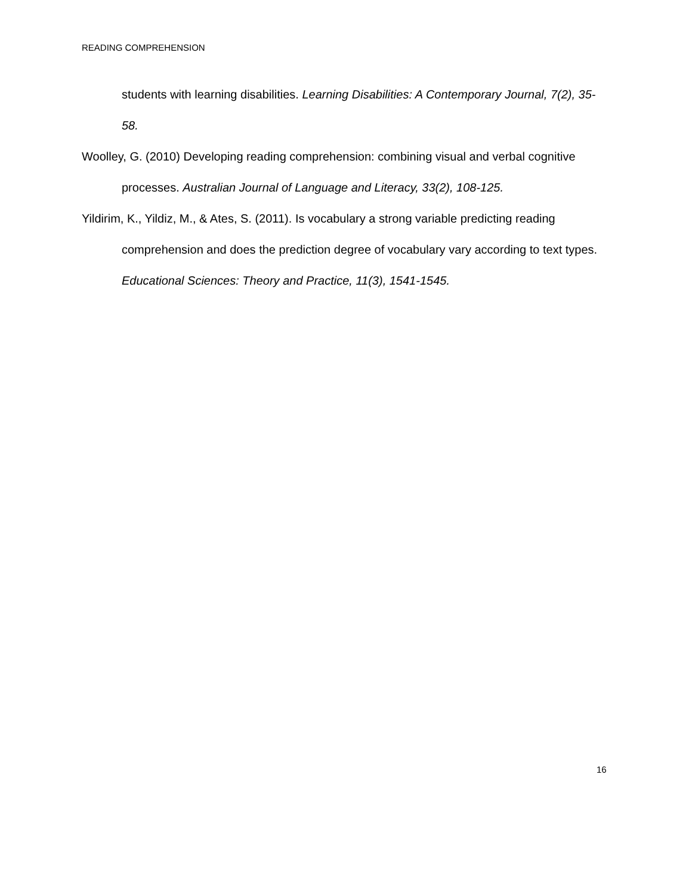READING COMPREHENSION
students with learning disabilities. Learning Disabilities: A Contemporary Journal, 7(2), 35-58.
Woolley, G. (2010) Developing reading comprehension: combining visual and verbal cognitive processes. Australian Journal of Language and Literacy, 33(2), 108-125.
Yildirim, K., Yildiz, M., & Ates, S. (2011). Is vocabulary a strong variable predicting reading comprehension and does the prediction degree of vocabulary vary according to text types. Educational Sciences: Theory and Practice, 11(3), 1541-1545.
16